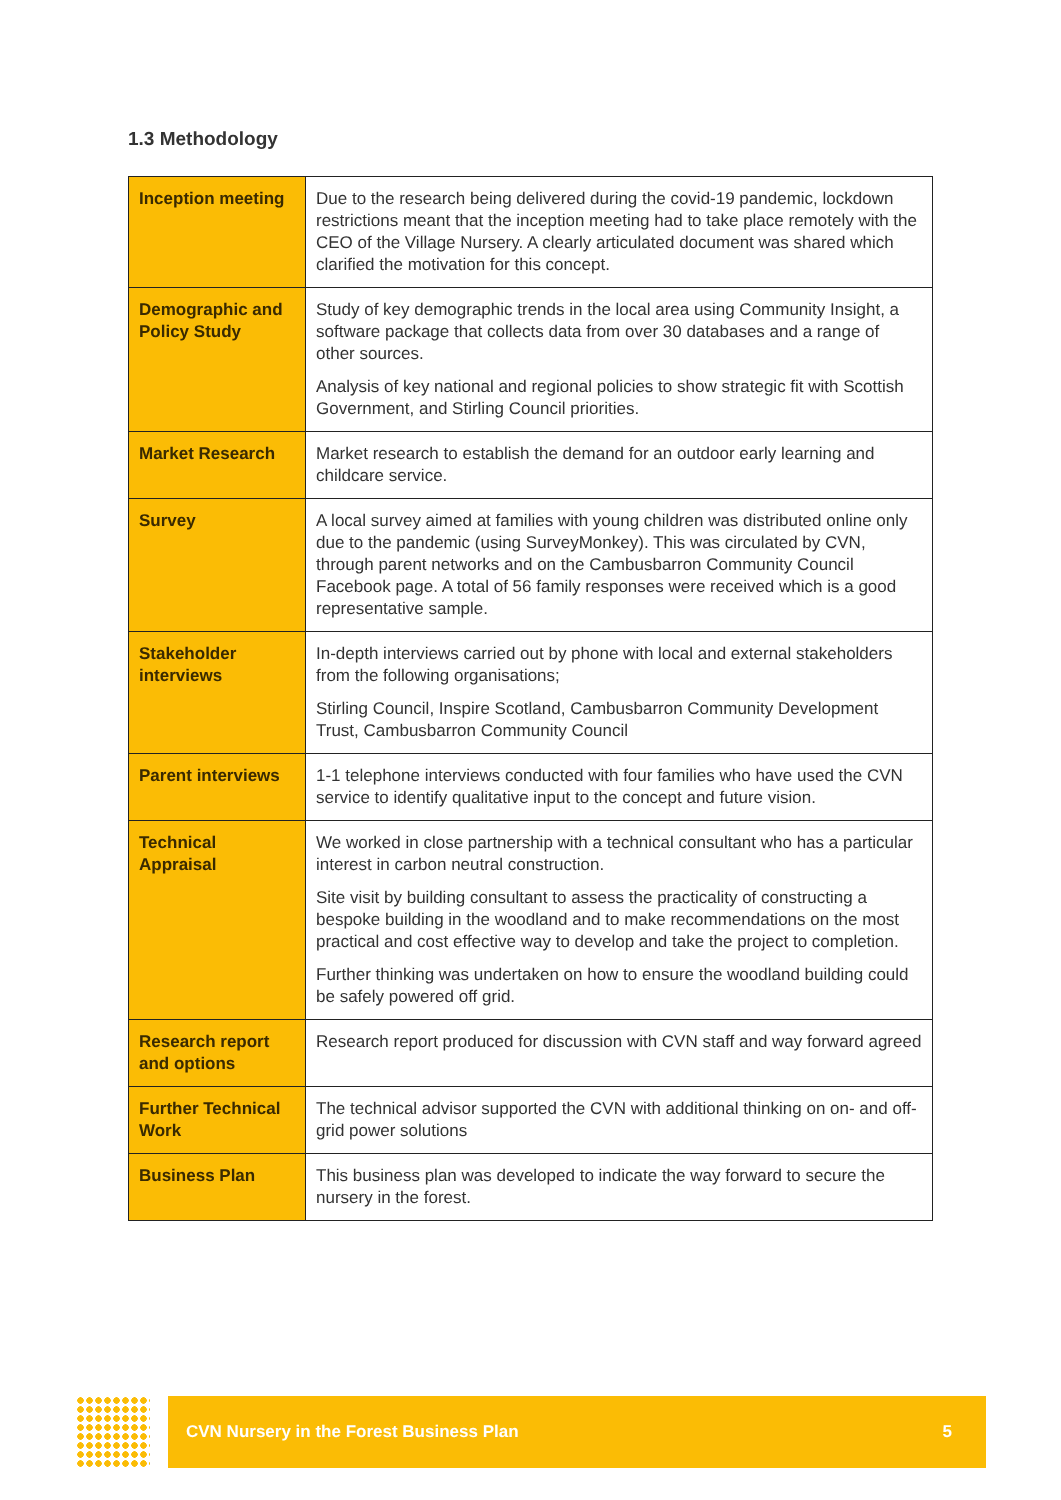1.3 Methodology
| Inception meeting | Due to the research being delivered during the covid-19 pandemic, lockdown restrictions meant that the inception meeting had to take place remotely with the CEO of the Village Nursery. A clearly articulated document was shared which clarified the motivation for this concept. |
| Demographic and Policy Study | Study of key demographic trends in the local area using Community Insight, a software package that collects data from over 30 databases and a range of other sources. Analysis of key national and regional policies to show strategic fit with Scottish Government, and Stirling Council priorities. |
| Market Research | Market research to establish the demand for an outdoor early learning and childcare service. |
| Survey | A local survey aimed at families with young children was distributed online only due to the pandemic (using SurveyMonkey). This was circulated by CVN, through parent networks and on the Cambusbarron Community Council Facebook page. A total of 56 family responses were received which is a good representative sample. |
| Stakeholder interviews | In-depth interviews carried out by phone with local and external stakeholders from the following organisations; Stirling Council, Inspire Scotland, Cambusbarron Community Development Trust, Cambusbarron Community Council |
| Parent interviews | 1-1 telephone interviews conducted with four families who have used the CVN service to identify qualitative input to the concept and future vision. |
| Technical Appraisal | We worked in close partnership with a technical consultant who has a particular interest in carbon neutral construction. Site visit by building consultant to assess the practicality of constructing a bespoke building in the woodland and to make recommendations on the most practical and cost effective way to develop and take the project to completion. Further thinking was undertaken on how to ensure the woodland building could be safely powered off grid. |
| Research report and options | Research report produced for discussion with CVN staff and way forward agreed |
| Further Technical Work | The technical advisor supported the CVN with additional thinking on on- and off-grid power solutions |
| Business Plan | This business plan was developed to indicate the way forward to secure the nursery in the forest. |
CVN Nursery in the Forest Business Plan 5